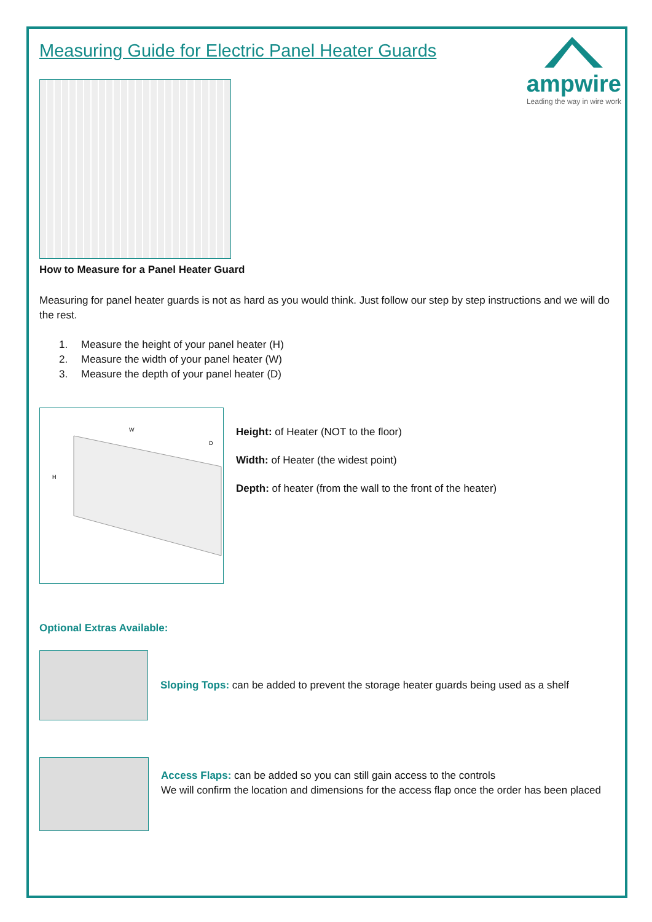Measuring Guide for Electric Panel Heater Guards
ampwire
Leading the way in wire work
How to Measure for a Panel Heater Guard
Measuring for panel heater guards is not as hard as you would think. Just follow our step by step instructions and we will do the rest.
1. Measure the height of your panel heater (H)
2. Measure the width of your panel heater (W)
3. Measure the depth of your panel heater (D)
W
H
D
Height: of Heater (NOT to the floor)
Width: of Heater (the widest point)
Depth: of heater (from the wall to the front of the heater)
Optional Extras Available:
Sloping Tops: can be added to prevent the storage heater guards being used as a shelf
Access Flaps: can be added so you can still gain access to the controls
We will confirm the location and dimensions for the access flap once the order has been placed